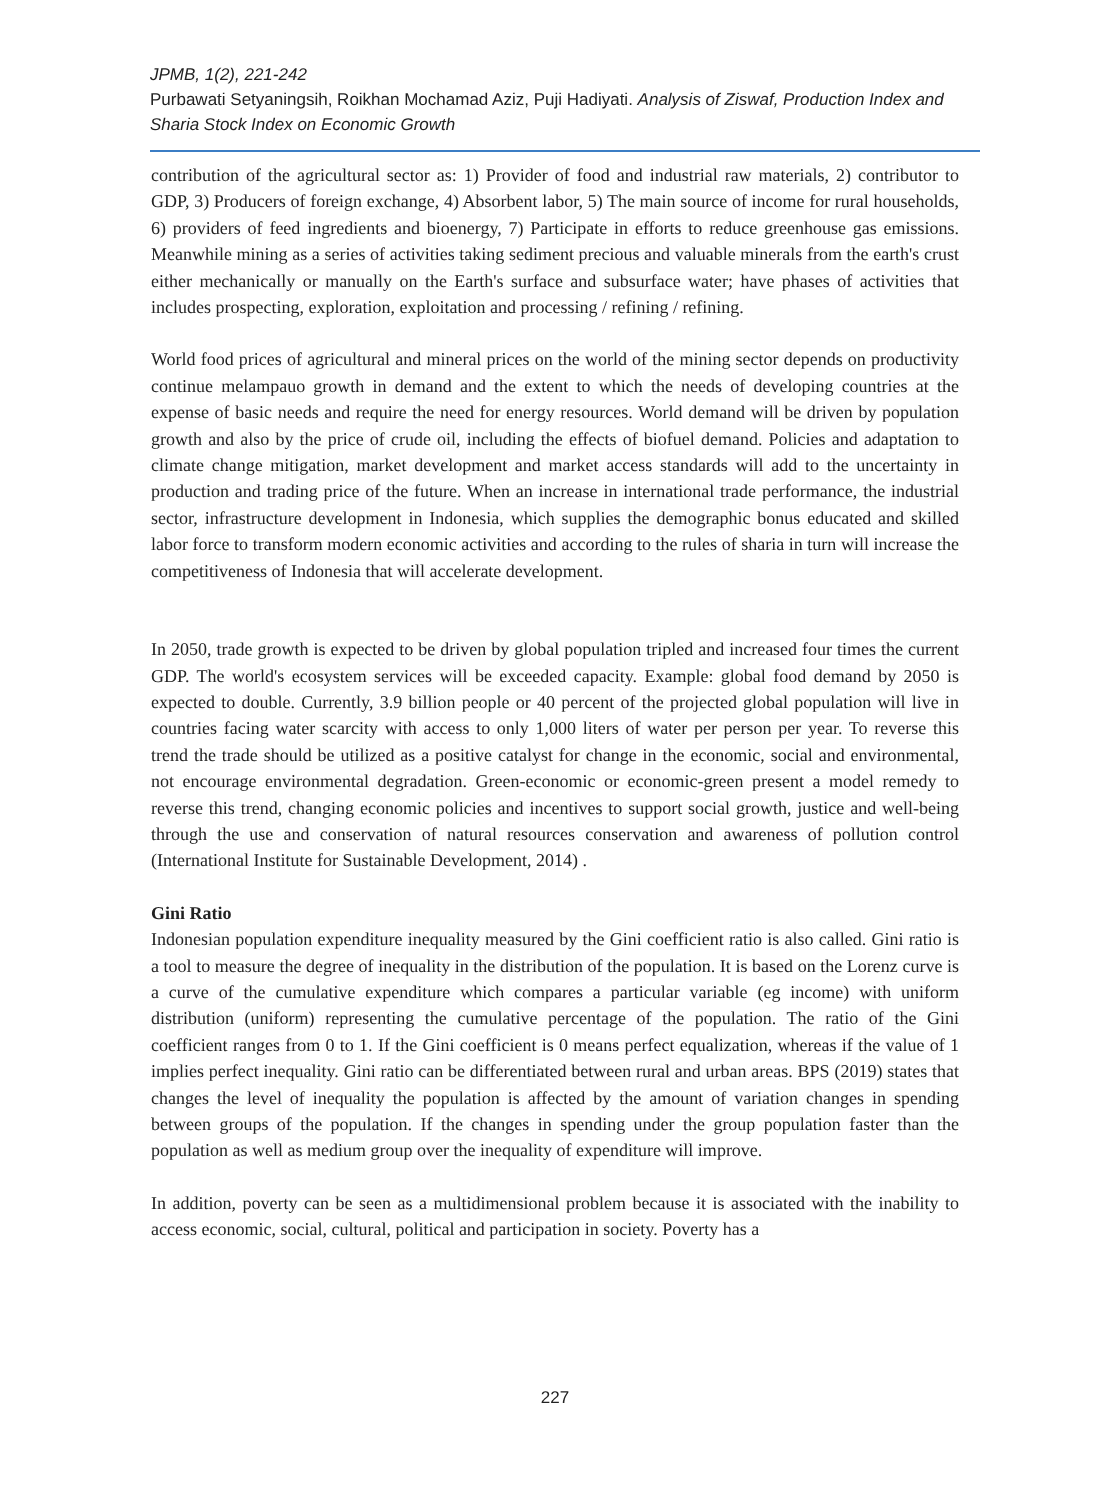JPMB, 1(2), 221-242
Purbawati Setyaningsih, Roikhan Mochamad Aziz, Puji Hadiyati. Analysis of Ziswaf, Production Index and Sharia Stock Index on Economic Growth
contribution of the agricultural sector as: 1) Provider of food and industrial raw materials, 2) contributor to GDP, 3) Producers of foreign exchange, 4) Absorbent labor, 5) The main source of income for rural households, 6) providers of feed ingredients and bioenergy, 7) Participate in efforts to reduce greenhouse gas emissions. Meanwhile mining as a series of activities taking sediment precious and valuable minerals from the earth's crust either mechanically or manually on the Earth's surface and subsurface water; have phases of activities that includes prospecting, exploration, exploitation and processing / refining / refining.
World food prices of agricultural and mineral prices on the world of the mining sector depends on productivity continue melampauo growth in demand and the extent to which the needs of developing countries at the expense of basic needs and require the need for energy resources. World demand will be driven by population growth and also by the price of crude oil, including the effects of biofuel demand. Policies and adaptation to climate change mitigation, market development and market access standards will add to the uncertainty in production and trading price of the future. When an increase in international trade performance, the industrial sector, infrastructure development in Indonesia, which supplies the demographic bonus educated and skilled labor force to transform modern economic activities and according to the rules of sharia in turn will increase the competitiveness of Indonesia that will accelerate development.
In 2050, trade growth is expected to be driven by global population tripled and increased four times the current GDP. The world's ecosystem services will be exceeded capacity. Example: global food demand by 2050 is expected to double. Currently, 3.9 billion people or 40 percent of the projected global population will live in countries facing water scarcity with access to only 1,000 liters of water per person per year. To reverse this trend the trade should be utilized as a positive catalyst for change in the economic, social and environmental, not encourage environmental degradation. Green-economic or economic-green present a model remedy to reverse this trend, changing economic policies and incentives to support social growth, justice and well-being through the use and conservation of natural resources conservation and awareness of pollution control (International Institute for Sustainable Development, 2014) .
Gini Ratio
Indonesian population expenditure inequality measured by the Gini coefficient ratio is also called. Gini ratio is a tool to measure the degree of inequality in the distribution of the population. It is based on the Lorenz curve is a curve of the cumulative expenditure which compares a particular variable (eg income) with uniform distribution (uniform) representing the cumulative percentage of the population. The ratio of the Gini coefficient ranges from 0 to 1. If the Gini coefficient is 0 means perfect equalization, whereas if the value of 1 implies perfect inequality. Gini ratio can be differentiated between rural and urban areas. BPS (2019) states that changes the level of inequality the population is affected by the amount of variation changes in spending between groups of the population. If the changes in spending under the group population faster than the population as well as medium group over the inequality of expenditure will improve.
In addition, poverty can be seen as a multidimensional problem because it is associated with the inability to access economic, social, cultural, political and participation in society. Poverty has a
227